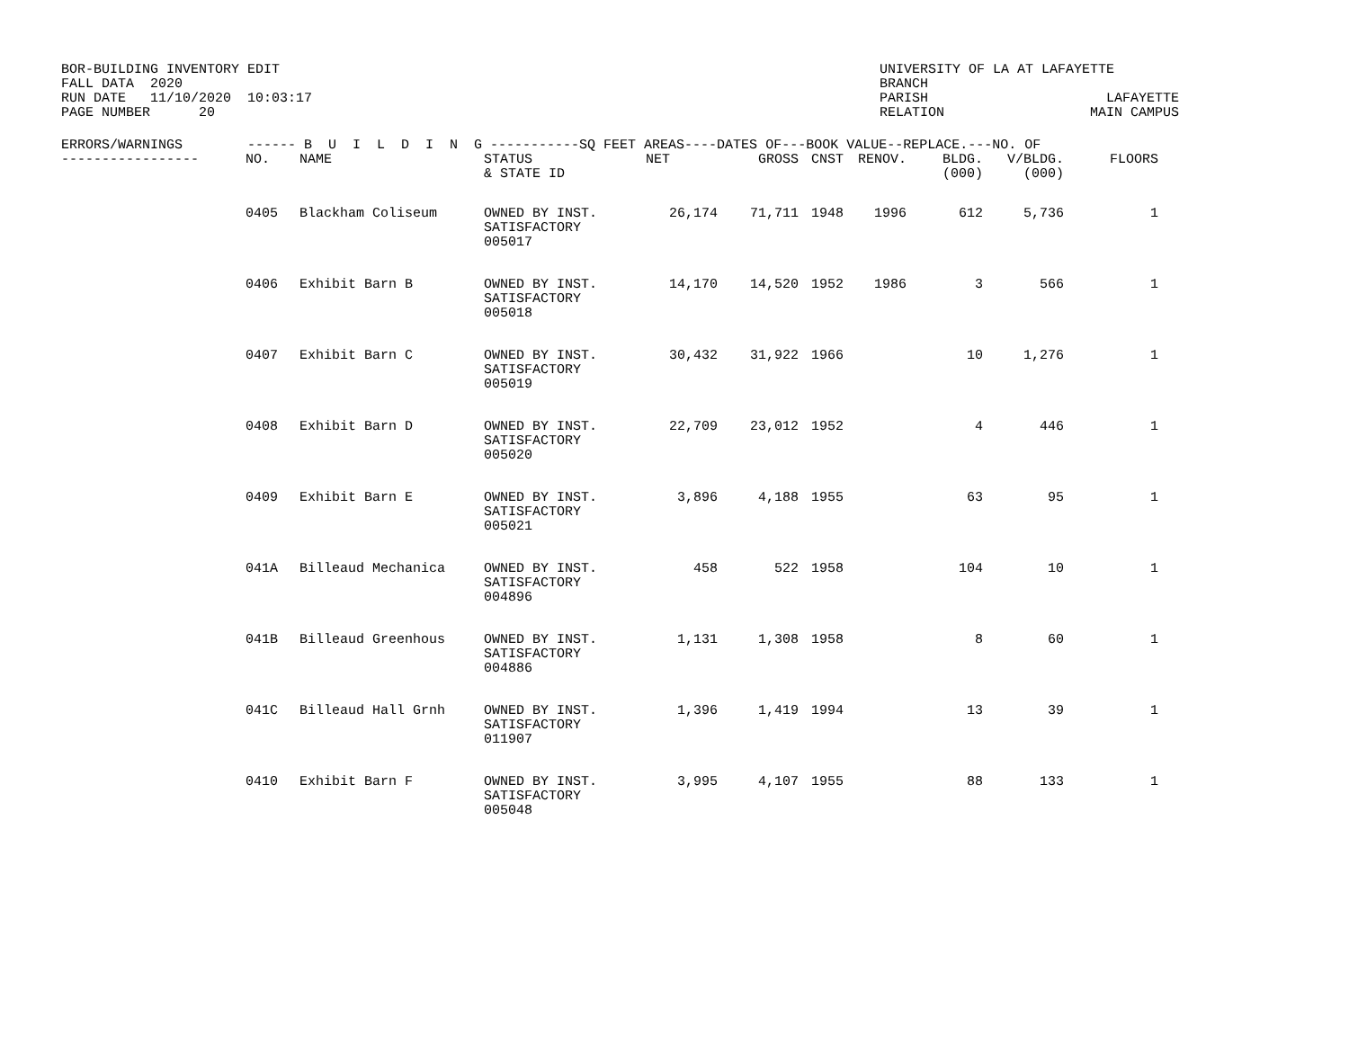BOR-BUILDING INVENTORY EDIT
FALL DATA  2020
RUN DATE   11/10/2020  10:03:17
PAGE NUMBER      20
UNIVERSITY OF LA AT LAFAYETTE
BRANCH
PARISH                      LAFAYETTE
RELATION                  MAIN CAMPUS
| ERRORS/WARNINGS ------ B U I L D I N G -----------SQ FEET AREAS----DATES OF---BOOK VALUE--REPLACE.---NO. OF | | | | | | | | | | |
| --- | --- | --- | --- | --- | --- | --- | --- | --- | --- | --- |
| ----------------- | NO. | NAME | STATUS & STATE ID | NET | GROSS | CNST | RENOV. | BLDG. (000) | V/BLDG. (000) | FLOORS |
| | 0405 | Blackham Coliseum | OWNED BY INST. SATISFACTORY 005017 | 26,174 | 71,711 | 1948 | 1996 | 612 | 5,736 | 1 |
| | 0406 | Exhibit Barn B | OWNED BY INST. SATISFACTORY 005018 | 14,170 | 14,520 | 1952 | 1986 | 3 | 566 | 1 |
| | 0407 | Exhibit Barn C | OWNED BY INST. SATISFACTORY 005019 | 30,432 | 31,922 | 1966 | | 10 | 1,276 | 1 |
| | 0408 | Exhibit Barn D | OWNED BY INST. SATISFACTORY 005020 | 22,709 | 23,012 | 1952 | | 4 | 446 | 1 |
| | 0409 | Exhibit Barn E | OWNED BY INST. SATISFACTORY 005021 | 3,896 | 4,188 | 1955 | | 63 | 95 | 1 |
| | 041A | Billeaud Mechanica | OWNED BY INST. SATISFACTORY 004896 | 458 | 522 | 1958 | | 104 | 10 | 1 |
| | 041B | Billeaud Greenhous | OWNED BY INST. SATISFACTORY 004886 | 1,131 | 1,308 | 1958 | | 8 | 60 | 1 |
| | 041C | Billeaud Hall Grnh | OWNED BY INST. SATISFACTORY 011907 | 1,396 | 1,419 | 1994 | | 13 | 39 | 1 |
| | 0410 | Exhibit Barn F | OWNED BY INST. SATISFACTORY 005048 | 3,995 | 4,107 | 1955 | | 88 | 133 | 1 |